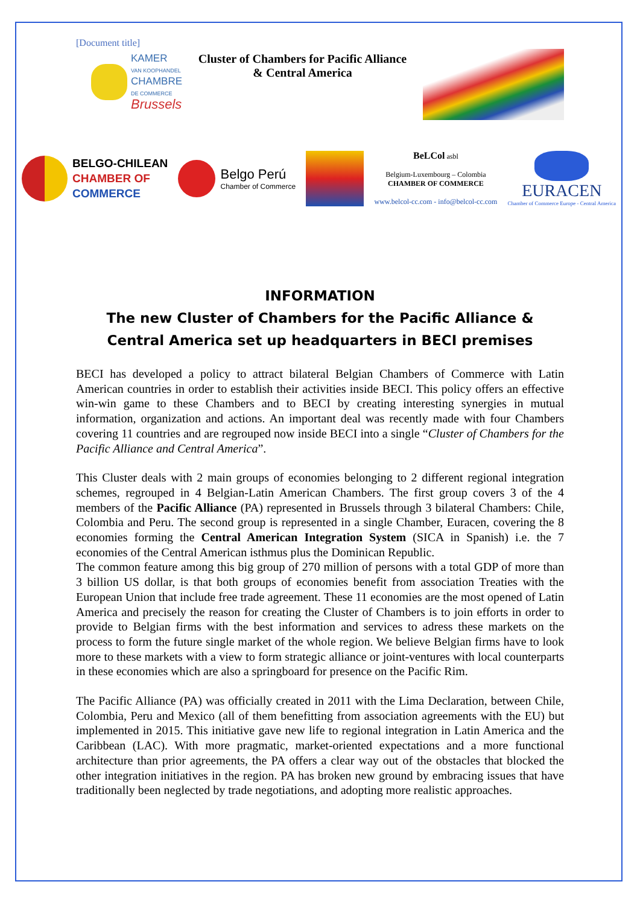[Document title]
KAMER
VAN KOOPHANDEL
CHAMBRE
DE COMMERCE
Brussels
Cluster of Chambers for Pacific Alliance
& Central America
BELGO-CHILEAN
CHAMBER OF
COMMERCE
Belgo Perú
Chamber of Commerce
BeLCol asbl
Belgium-Luxembourg – Colombia
CHAMBER OF COMMERCE
www.belcol-cc.com - info@belcol-cc.com
EURACEN
Chamber of Commerce Europe - Central America
INFORMATION
The new Cluster of Chambers for the Pacific Alliance & Central America set up headquarters in BECI premises
BECI has developed a policy to attract bilateral Belgian Chambers of Commerce with Latin American countries in order to establish their activities inside BECI. This policy offers an effective win-win game to these Chambers and to BECI by creating interesting synergies in mutual information, organization and actions. An important deal was recently made with four Chambers covering 11 countries and are regrouped now inside BECI into a single “Cluster of Chambers for the Pacific Alliance and Central America”.
This Cluster deals with 2 main groups of economies belonging to 2 different regional integration schemes, regrouped in 4 Belgian-Latin American Chambers. The first group covers 3 of the 4 members of the Pacific Alliance (PA) represented in Brussels through 3 bilateral Chambers: Chile, Colombia and Peru. The second group is represented in a single Chamber, Euracen, covering the 8 economies forming the Central American Integration System (SICA in Spanish) i.e. the 7 economies of the Central American isthmus plus the Dominican Republic.
The common feature among this big group of 270 million of persons with a total GDP of more than 3 billion US dollar, is that both groups of economies benefit from association Treaties with the European Union that include free trade agreement. These 11 economies are the most opened of Latin America and precisely the reason for creating the Cluster of Chambers is to join efforts in order to provide to Belgian firms with the best information and services to adress these markets on the process to form the future single market of the whole region. We believe Belgian firms have to look more to these markets with a view to form strategic alliance or joint-ventures with local counterparts in these economies which are also a springboard for presence on the Pacific Rim.
The Pacific Alliance (PA) was officially created in 2011 with the Lima Declaration, between Chile, Colombia, Peru and Mexico (all of them benefitting from association agreements with the EU) but implemented in 2015. This initiative gave new life to regional integration in Latin America and the Caribbean (LAC). With more pragmatic, market-oriented expectations and a more functional architecture than prior agreements, the PA offers a clear way out of the obstacles that blocked the other integration initiatives in the region. PA has broken new ground by embracing issues that have traditionally been neglected by trade negotiations, and adopting more realistic approaches.